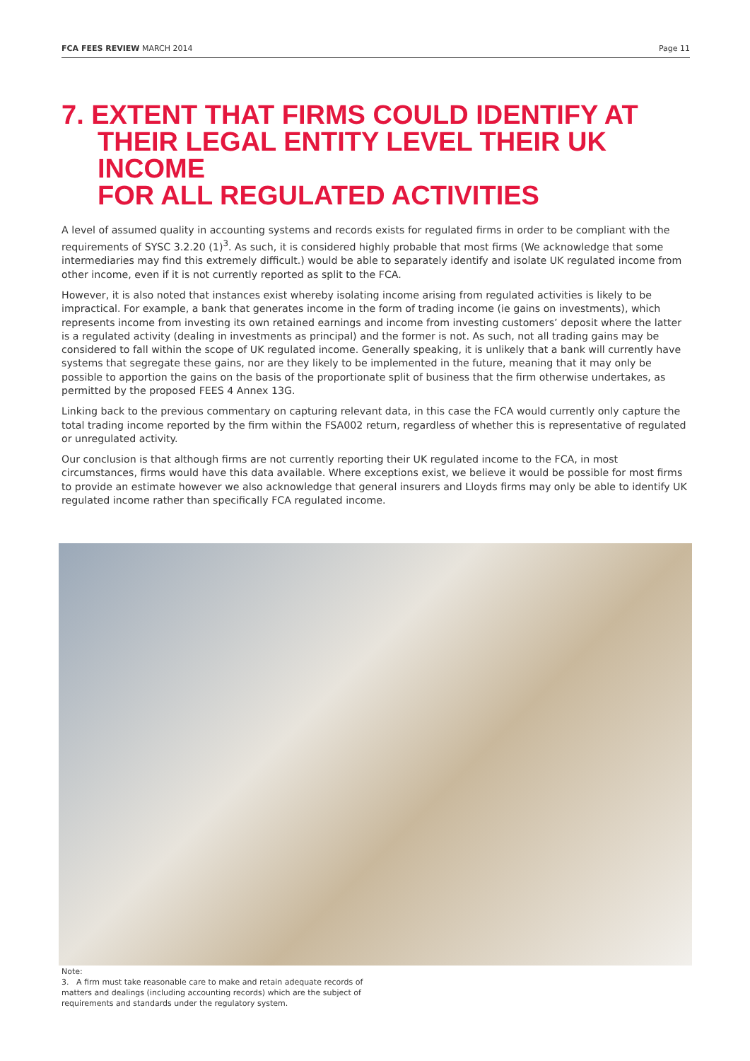FCA FEES REVIEW MARCH 2014 Page 11
7. EXTENT THAT FIRMS COULD IDENTIFY AT
THEIR LEGAL ENTITY LEVEL THEIR UK INCOME
FOR ALL REGULATED ACTIVITIES
A level of assumed quality in accounting systems and records exists for regulated firms in order to be compliant with the requirements of SYSC 3.2.20 (1)<sup>3</sup>. As such, it is considered highly probable that most firms (We acknowledge that some intermediaries may find this extremely difficult.) would be able to separately identify and isolate UK regulated income from other income, even if it is not currently reported as split to the FCA.
However, it is also noted that instances exist whereby isolating income arising from regulated activities is likely to be impractical. For example, a bank that generates income in the form of trading income (ie gains on investments), which represents income from investing its own retained earnings and income from investing customers’ deposit where the latter is a regulated activity (dealing in investments as principal) and the former is not. As such, not all trading gains may be considered to fall within the scope of UK regulated income. Generally speaking, it is unlikely that a bank will currently have systems that segregate these gains, nor are they likely to be implemented in the future, meaning that it may only be possible to apportion the gains on the basis of the proportionate split of business that the firm otherwise undertakes, as permitted by the proposed FEES 4 Annex 13G.
Linking back to the previous commentary on capturing relevant data, in this case the FCA would currently only capture the total trading income reported by the firm within the FSA002 return, regardless of whether this is representative of regulated or unregulated activity.
Our conclusion is that although firms are not currently reporting their UK regulated income to the FCA, in most circumstances, firms would have this data available. Where exceptions exist, we believe it would be possible for most firms to provide an estimate however we also acknowledge that general insurers and Lloyds firms may only be able to identify UK regulated income rather than specifically FCA regulated income.
Note:
3. A firm must take reasonable care to make and retain adequate records of matters and dealings (including accounting records) which are the subject of requirements and standards under the regulatory system.